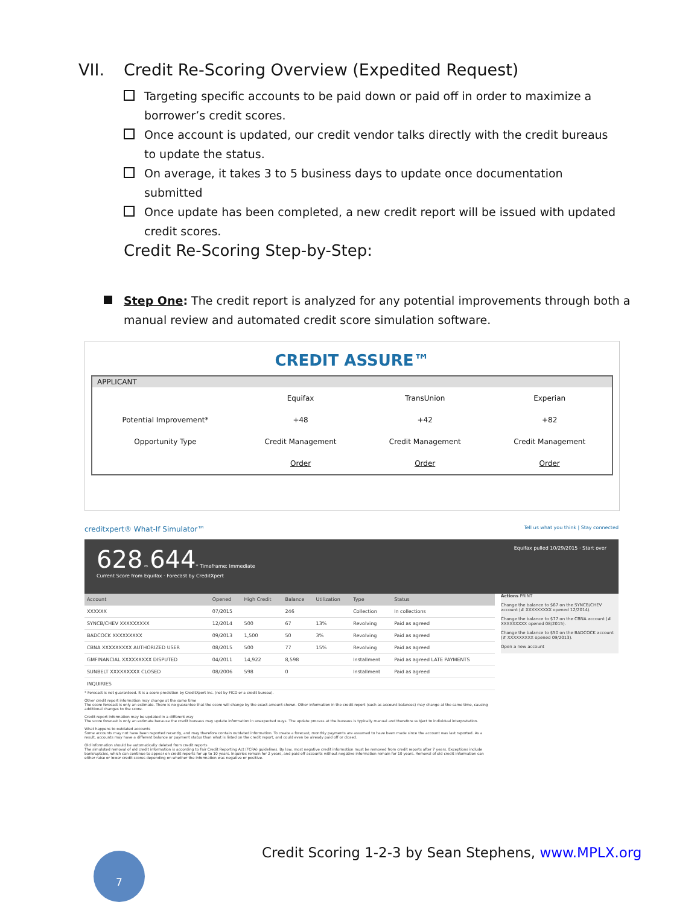VII. Credit Re-Scoring Overview (Expedited Request)
Targeting specific accounts to be paid down or paid off in order to maximize a borrower’s credit scores.
Once account is updated, our credit vendor talks directly with the credit bureaus to update the status.
On average, it takes 3 to 5 business days to update once documentation submitted
Once update has been completed, a new credit report will be issued with updated credit scores.
Credit Re-Scoring Step-by-Step:
Step One: The credit report is analyzed for any potential improvements through both a manual review and automated credit score simulation software.
CREDIT ASSURE™
| APPLICANT | | | |
| --- | --- | --- | --- |
| | Equifax | TransUnion | Experian |
| Potential Improvement* | +48 | +42 | +82 |
| Opportunity Type | Credit Management | Credit Management | Credit Management |
| | Order | Order | Order |
creditxpert® What-If Simulator™ Tell us what you think | Stay connected
628 ⇨ 644* Timeframe: Immediate Equifax pulled 10/29/2015 · Start over
Current Score from Equifax · Forecast by CreditXpert
| Account | Opened | High Credit | Balance | Utilization | Type | Status |
| --- | --- | --- | --- | --- | --- | --- |
| XXXXXX | 07/2015 | | 246 | | Collection | In collections |
| SYNCB/CHEV XXXXXXXXX | 12/2014 | 500 | 67 | 13% | Revolving | Paid as agreed |
| BADCOCK XXXXXXXXX | 09/2013 | 1,500 | 50 | 3% | Revolving | Paid as agreed |
| CBNA XXXXXXXXX AUTHORIZED USER | 08/2015 | 500 | 77 | 15% | Revolving | Paid as agreed |
| GMFINANCIAL XXXXXXXXX DISPUTED | 04/2011 | 14,922 | 8,598 | | Installment | Paid as agreed LATE PAYMENTS |
| SUNBELT XXXXXXXXX CLOSED | 08/2006 | 598 | 0 | | Installment | Paid as agreed |
| INQUIRIES | | | | | | |
Actions PRINT
Change the balance to $67 on the SYNCB/CHEV account (# XXXXXXXXX opened 12/2014).
Change the balance to $77 on the CBNA account (# XXXXXXXXX opened 08/2015).
Change the balance to $50 on the BADCOCK account (# XXXXXXXXX opened 09/2013).
Open a new account
* Forecast is not guaranteed. It is a score prediction by CreditXpert Inc. (not by FICO or a credit bureau).
Other credit report information may change at the same time
The score forecast is only an estimate. There is no guarantee that the score will change by the exact amount shown. Other information in the credit report (such as account balances) may change at the same time, causing additional changes to the score.
Credit report information may be updated in a different way
The score forecast is only an estimate because the credit bureaus may update information in unexpected ways. The update process at the bureaus is typically manual and therefore subject to individual interpretation.
What happens to outdated accounts
Some accounts may not have been reported recently, and may therefore contain outdated information. To create a forecast, monthly payments are assumed to have been made since the account was last reported. As a result, accounts may have a different balance or payment status than what is listed on the credit report, and could even be already paid off or closed.
Old information should be automatically deleted from credit reports
The simulated removal of old credit information is according to Fair Credit Reporting Act (FCRA) guidelines. By law, most negative credit information must be removed from credit reports after 7 years. Exceptions include bankruptcies, which can continue to appear on credit reports for up to 10 years. Inquiries remain for 2 years, and paid off accounts without negative information remain for 10 years. Removal of old credit information can either raise or lower credit scores depending on whether the information was negative or positive.
Credit Scoring 1-2-3 by Sean Stephens, www.MPLX.org
7